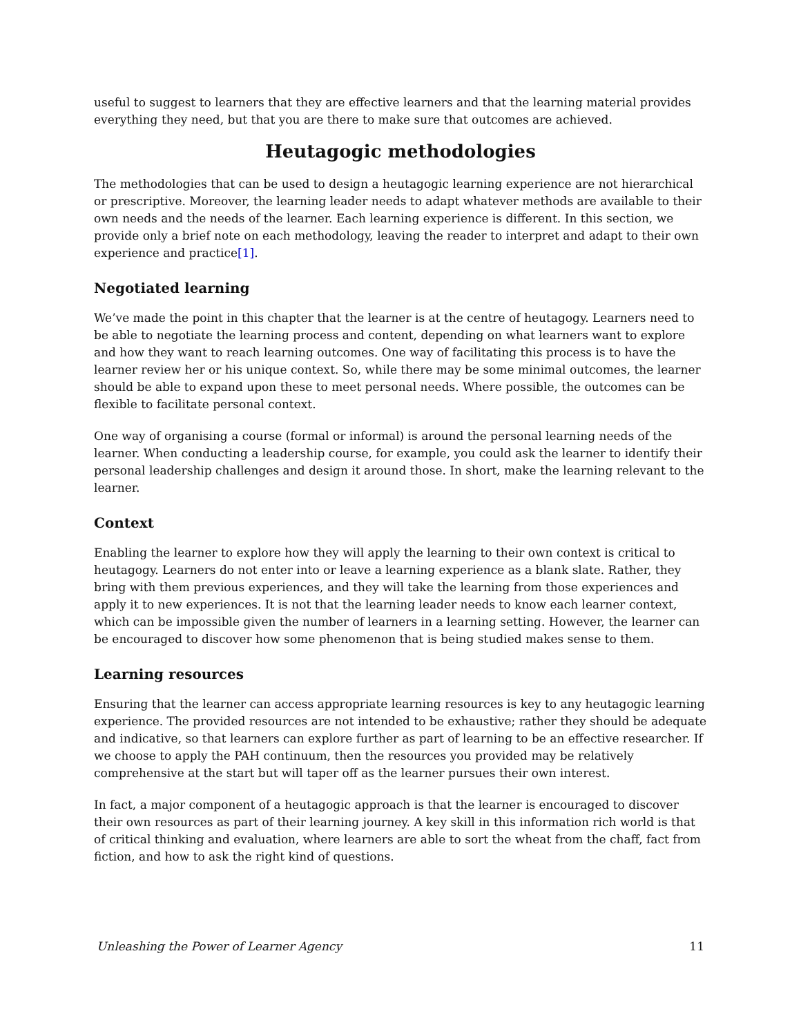useful to suggest to learners that they are effective learners and that the learning material provides everything they need, but that you are there to make sure that outcomes are achieved.
Heutagogic methodologies
The methodologies that can be used to design a heutagogic learning experience are not hierarchical or prescriptive. Moreover, the learning leader needs to adapt whatever methods are available to their own needs and the needs of the learner. Each learning experience is different. In this section, we provide only a brief note on each methodology, leaving the reader to interpret and adapt to their own experience and practice[1].
Negotiated learning
We’ve made the point in this chapter that the learner is at the centre of heutagogy. Learners need to be able to negotiate the learning process and content, depending on what learners want to explore and how they want to reach learning outcomes. One way of facilitating this process is to have the learner review her or his unique context. So, while there may be some minimal outcomes, the learner should be able to expand upon these to meet personal needs. Where possible, the outcomes can be flexible to facilitate personal context.
One way of organising a course (formal or informal) is around the personal learning needs of the learner. When conducting a leadership course, for example, you could ask the learner to identify their personal leadership challenges and design it around those. In short, make the learning relevant to the learner.
Context
Enabling the learner to explore how they will apply the learning to their own context is critical to heutagogy. Learners do not enter into or leave a learning experience as a blank slate. Rather, they bring with them previous experiences, and they will take the learning from those experiences and apply it to new experiences. It is not that the learning leader needs to know each learner context, which can be impossible given the number of learners in a learning setting. However, the learner can be encouraged to discover how some phenomenon that is being studied makes sense to them.
Learning resources
Ensuring that the learner can access appropriate learning resources is key to any heutagogic learning experience. The provided resources are not intended to be exhaustive; rather they should be adequate and indicative, so that learners can explore further as part of learning to be an effective researcher. If we choose to apply the PAH continuum, then the resources you provided may be relatively comprehensive at the start but will taper off as the learner pursues their own interest.
In fact, a major component of a heutagogic approach is that the learner is encouraged to discover their own resources as part of their learning journey. A key skill in this information rich world is that of critical thinking and evaluation, where learners are able to sort the wheat from the chaff, fact from fiction, and how to ask the right kind of questions.
Unleashing the Power of Learner Agency 11